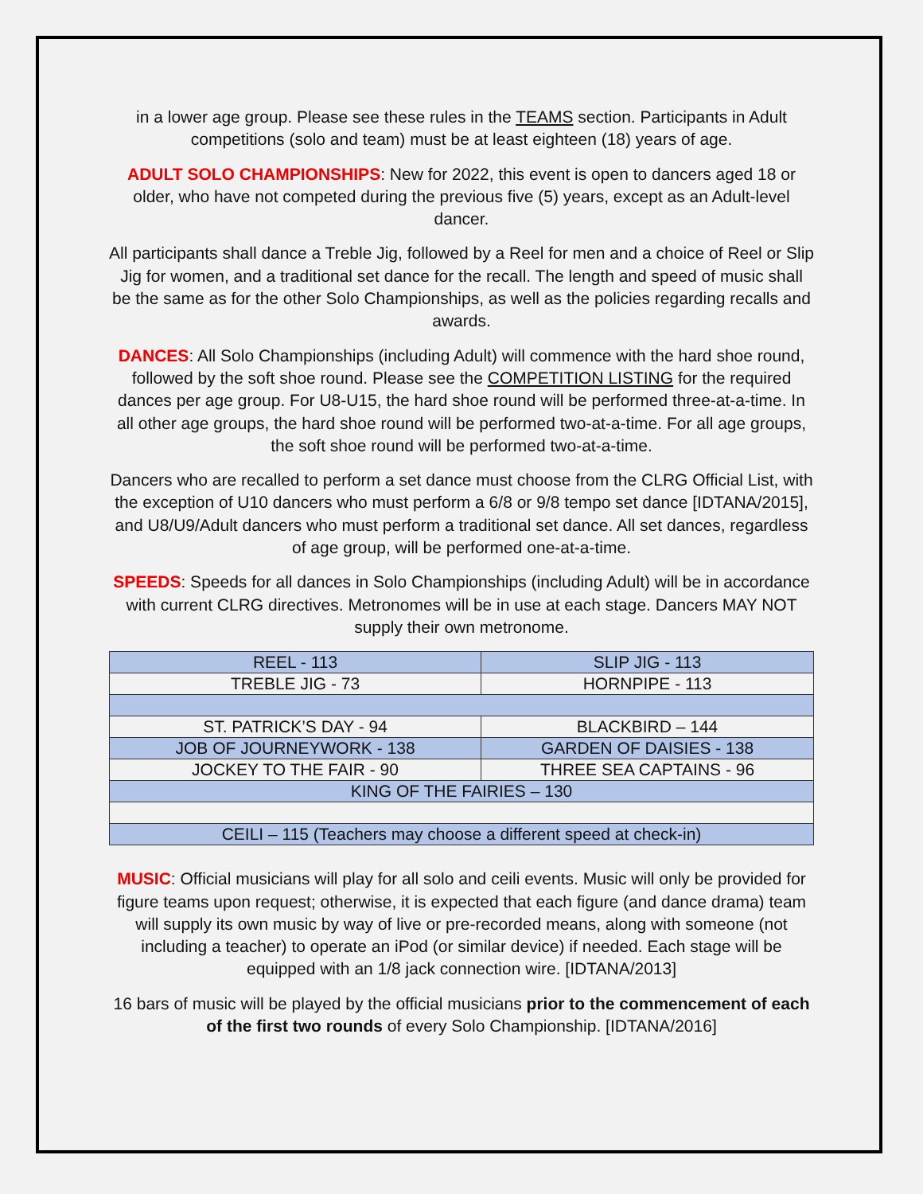in a lower age group. Please see these rules in the TEAMS section. Participants in Adult competitions (solo and team) must be at least eighteen (18) years of age.
ADULT SOLO CHAMPIONSHIPS: New for 2022, this event is open to dancers aged 18 or older, who have not competed during the previous five (5) years, except as an Adult-level dancer.
All participants shall dance a Treble Jig, followed by a Reel for men and a choice of Reel or Slip Jig for women, and a traditional set dance for the recall. The length and speed of music shall be the same as for the other Solo Championships, as well as the policies regarding recalls and awards.
DANCES: All Solo Championships (including Adult) will commence with the hard shoe round, followed by the soft shoe round. Please see the COMPETITION LISTING for the required dances per age group. For U8-U15, the hard shoe round will be performed three-at-a-time. In all other age groups, the hard shoe round will be performed two-at-a-time. For all age groups, the soft shoe round will be performed two-at-a-time.
Dancers who are recalled to perform a set dance must choose from the CLRG Official List, with the exception of U10 dancers who must perform a 6/8 or 9/8 tempo set dance [IDTANA/2015], and U8/U9/Adult dancers who must perform a traditional set dance. All set dances, regardless of age group, will be performed one-at-a-time.
SPEEDS: Speeds for all dances in Solo Championships (including Adult) will be in accordance with current CLRG directives. Metronomes will be in use at each stage. Dancers MAY NOT supply their own metronome.
| REEL - 113 | SLIP JIG - 113 |
| TREBLE JIG - 73 | HORNPIPE - 113 |
| ST. PATRICK’S DAY - 94 | BLACKBIRD – 144 |
| JOB OF JOURNEYWORK - 138 | GARDEN OF DAISIES - 138 |
| JOCKEY TO THE FAIR - 90 | THREE SEA CAPTAINS - 96 |
| KING OF THE FAIRIES – 130 | |
| CEILI – 115 (Teachers may choose a different speed at check-in) | |
MUSIC: Official musicians will play for all solo and ceili events. Music will only be provided for figure teams upon request; otherwise, it is expected that each figure (and dance drama) team will supply its own music by way of live or pre-recorded means, along with someone (not including a teacher) to operate an iPod (or similar device) if needed. Each stage will be equipped with an 1/8 jack connection wire. [IDTANA/2013]
16 bars of music will be played by the official musicians prior to the commencement of each of the first two rounds of every Solo Championship. [IDTANA/2016]